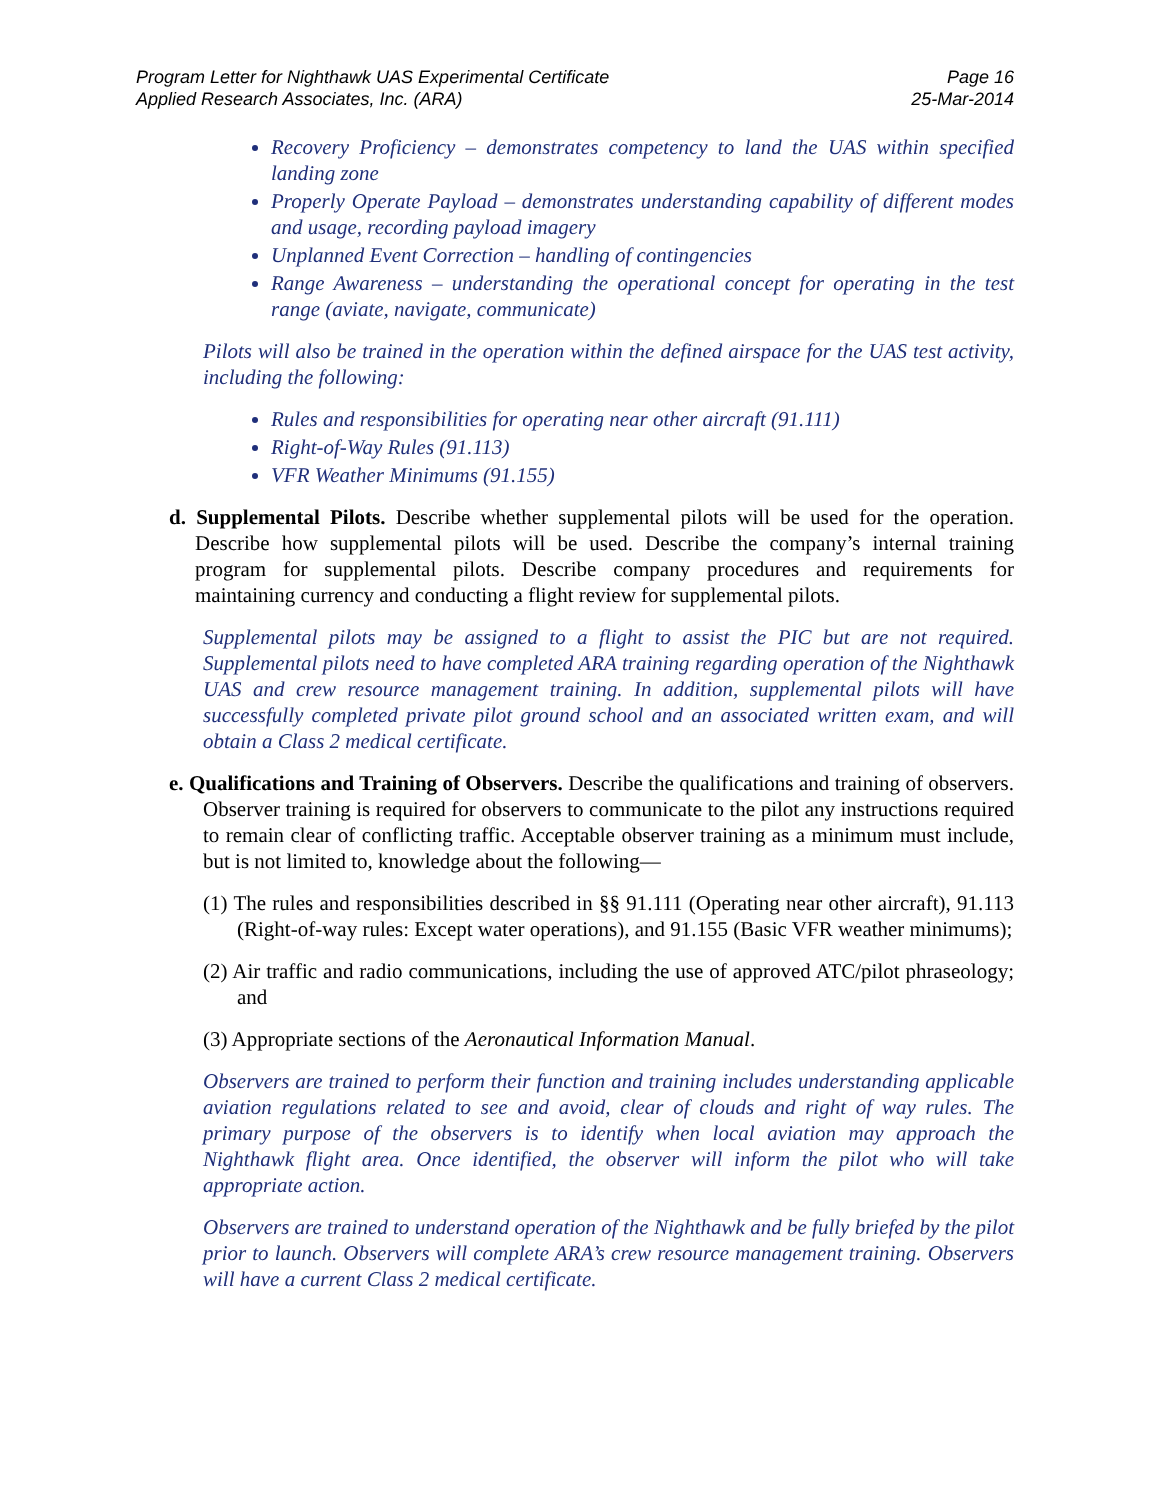Program Letter for Nighthawk UAS Experimental Certificate
Applied Research Associates, Inc. (ARA)
Page 16
25-Mar-2014
Recovery Proficiency – demonstrates competency to land the UAS within specified landing zone
Properly Operate Payload – demonstrates understanding capability of different modes and usage, recording payload imagery
Unplanned Event Correction – handling of contingencies
Range Awareness – understanding the operational concept for operating in the test range (aviate, navigate, communicate)
Pilots will also be trained in the operation within the defined airspace for the UAS test activity, including the following:
Rules and responsibilities for operating near other aircraft (91.111)
Right-of-Way Rules (91.113)
VFR Weather Minimums (91.155)
d. Supplemental Pilots. Describe whether supplemental pilots will be used for the operation. Describe how supplemental pilots will be used. Describe the company’s internal training program for supplemental pilots. Describe company procedures and requirements for maintaining currency and conducting a flight review for supplemental pilots.
Supplemental pilots may be assigned to a flight to assist the PIC but are not required. Supplemental pilots need to have completed ARA training regarding operation of the Nighthawk UAS and crew resource management training. In addition, supplemental pilots will have successfully completed private pilot ground school and an associated written exam, and will obtain a Class 2 medical certificate.
e. Qualifications and Training of Observers. Describe the qualifications and training of observers. Observer training is required for observers to communicate to the pilot any instructions required to remain clear of conflicting traffic. Acceptable observer training as a minimum must include, but is not limited to, knowledge about the following—
(1) The rules and responsibilities described in §§ 91.111 (Operating near other aircraft), 91.113 (Right-of-way rules: Except water operations), and 91.155 (Basic VFR weather minimums);
(2) Air traffic and radio communications, including the use of approved ATC/pilot phraseology; and
(3) Appropriate sections of the Aeronautical Information Manual.
Observers are trained to perform their function and training includes understanding applicable aviation regulations related to see and avoid, clear of clouds and right of way rules. The primary purpose of the observers is to identify when local aviation may approach the Nighthawk flight area. Once identified, the observer will inform the pilot who will take appropriate action.
Observers are trained to understand operation of the Nighthawk and be fully briefed by the pilot prior to launch. Observers will complete ARA’s crew resource management training. Observers will have a current Class 2 medical certificate.